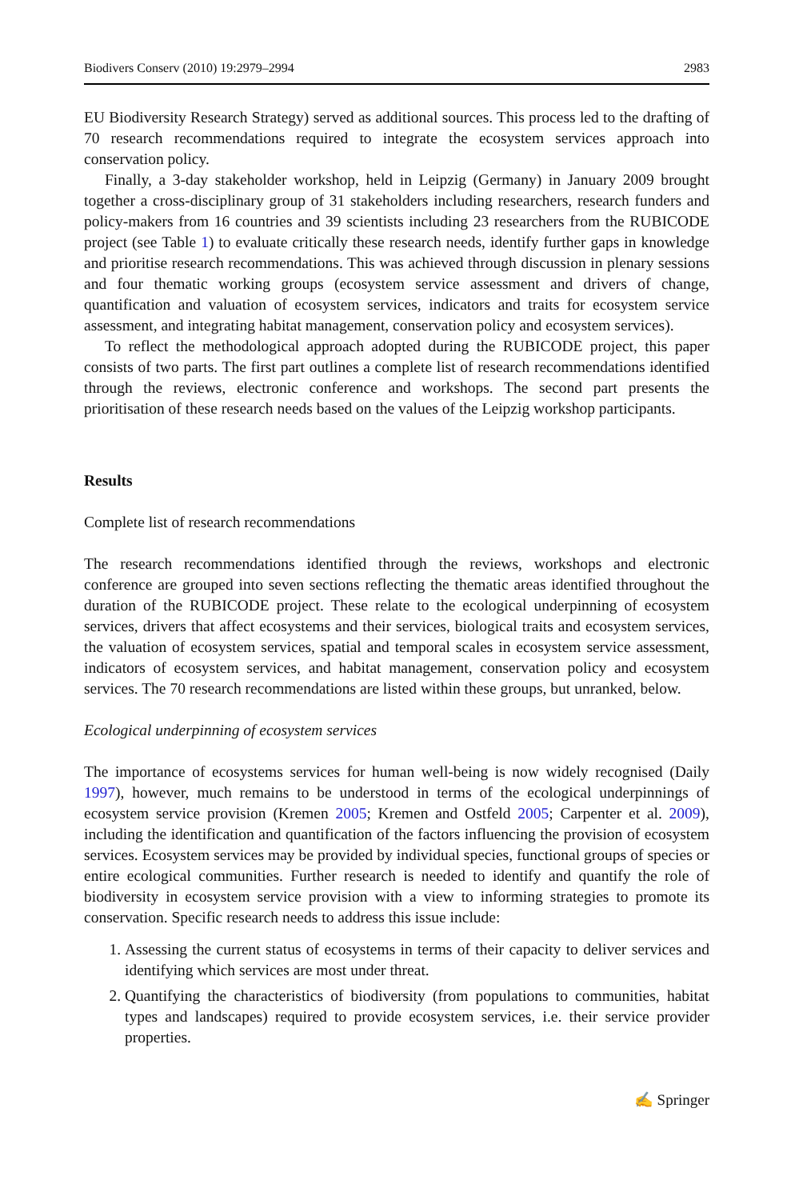Biodivers Conserv (2010) 19:2979–2994 2983
EU Biodiversity Research Strategy) served as additional sources. This process led to the drafting of 70 research recommendations required to integrate the ecosystem services approach into conservation policy.
Finally, a 3-day stakeholder workshop, held in Leipzig (Germany) in January 2009 brought together a cross-disciplinary group of 31 stakeholders including researchers, research funders and policy-makers from 16 countries and 39 scientists including 23 researchers from the RUBICODE project (see Table 1) to evaluate critically these research needs, identify further gaps in knowledge and prioritise research recommendations. This was achieved through discussion in plenary sessions and four thematic working groups (ecosystem service assessment and drivers of change, quantification and valuation of ecosystem services, indicators and traits for ecosystem service assessment, and integrating habitat management, conservation policy and ecosystem services).
To reflect the methodological approach adopted during the RUBICODE project, this paper consists of two parts. The first part outlines a complete list of research recommendations identified through the reviews, electronic conference and workshops. The second part presents the prioritisation of these research needs based on the values of the Leipzig workshop participants.
Results
Complete list of research recommendations
The research recommendations identified through the reviews, workshops and electronic conference are grouped into seven sections reflecting the thematic areas identified throughout the duration of the RUBICODE project. These relate to the ecological underpinning of ecosystem services, drivers that affect ecosystems and their services, biological traits and ecosystem services, the valuation of ecosystem services, spatial and temporal scales in ecosystem service assessment, indicators of ecosystem services, and habitat management, conservation policy and ecosystem services. The 70 research recommendations are listed within these groups, but unranked, below.
Ecological underpinning of ecosystem services
The importance of ecosystems services for human well-being is now widely recognised (Daily 1997), however, much remains to be understood in terms of the ecological underpinnings of ecosystem service provision (Kremen 2005; Kremen and Ostfeld 2005; Carpenter et al. 2009), including the identification and quantification of the factors influencing the provision of ecosystem services. Ecosystem services may be provided by individual species, functional groups of species or entire ecological communities. Further research is needed to identify and quantify the role of biodiversity in ecosystem service provision with a view to informing strategies to promote its conservation. Specific research needs to address this issue include:
1. Assessing the current status of ecosystems in terms of their capacity to deliver services and identifying which services are most under threat.
2. Quantifying the characteristics of biodiversity (from populations to communities, habitat types and landscapes) required to provide ecosystem services, i.e. their service provider properties.
✍ Springer